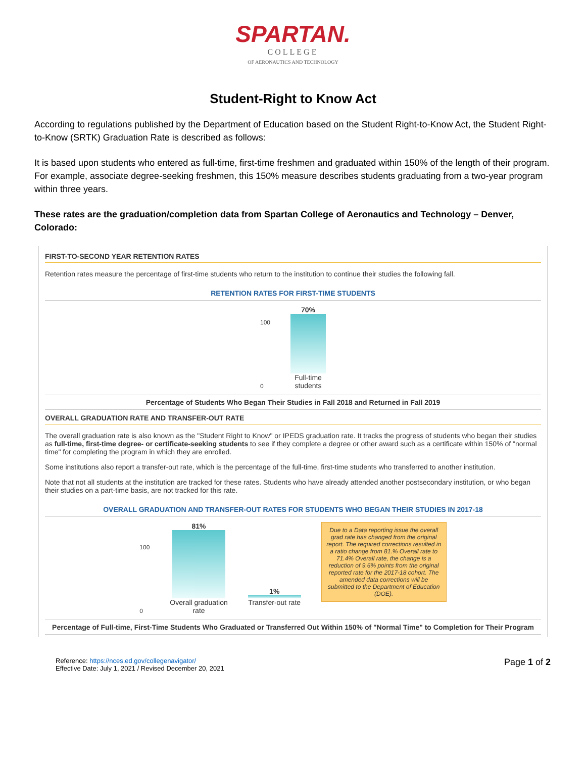SPARTAN.
COLLEGE
OF AERONAUTICS AND TECHNOLOGY
Student-Right to Know Act
According to regulations published by the Department of Education based on the Student Right-to-Know Act, the Student Right-to-Know (SRTK) Graduation Rate is described as follows:
It is based upon students who entered as full-time, first-time freshmen and graduated within 150% of the length of their program. For example, associate degree-seeking freshmen, this 150% measure describes students graduating from a two-year program within three years.
These rates are the graduation/completion data from Spartan College of Aeronautics and Technology – Denver, Colorado:
FIRST-TO-SECOND YEAR RETENTION RATES
Retention rates measure the percentage of first-time students who return to the institution to continue their studies the following fall.
RETENTION RATES FOR FIRST-TIME STUDENTS
100
0
70%
Full-time
students
Percentage of Students Who Began Their Studies in Fall 2018 and Returned in Fall 2019
OVERALL GRADUATION RATE AND TRANSFER-OUT RATE
The overall graduation rate is also known as the "Student Right to Know" or IPEDS graduation rate. It tracks the progress of students who began their studies as full-time, first-time degree- or certificate-seeking students to see if they complete a degree or other award such as a certificate within 150% of "normal time" for completing the program in which they are enrolled.
Some institutions also report a transfer-out rate, which is the percentage of the full-time, first-time students who transferred to another institution.
Note that not all students at the institution are tracked for these rates. Students who have already attended another postsecondary institution, or who began their studies on a part-time basis, are not tracked for this rate.
OVERALL GRADUATION AND TRANSFER-OUT RATES FOR STUDENTS WHO BEGAN THEIR STUDIES IN 2017-18
100
0
81%
Overall graduation
rate
1%
Transfer-out rate
Due to a Data reporting issue the overall grad rate has changed from the original report. The required corrections resulted in a ratio change from 81.% Overall rate to 71.4% Overall rate, the change is a reduction of 9.6% points from the original reported rate for the 2017-18 cohort. The amended data corrections will be submitted to the Department of Education (DOE).
Percentage of Full-time, First-Time Students Who Graduated or Transferred Out Within 150% of "Normal Time" to Completion for Their Program
Reference: https://nces.ed.gov/collegenavigator/
Effective Date: July 1, 2021 / Revised December 20, 2021
Page 1 of 2